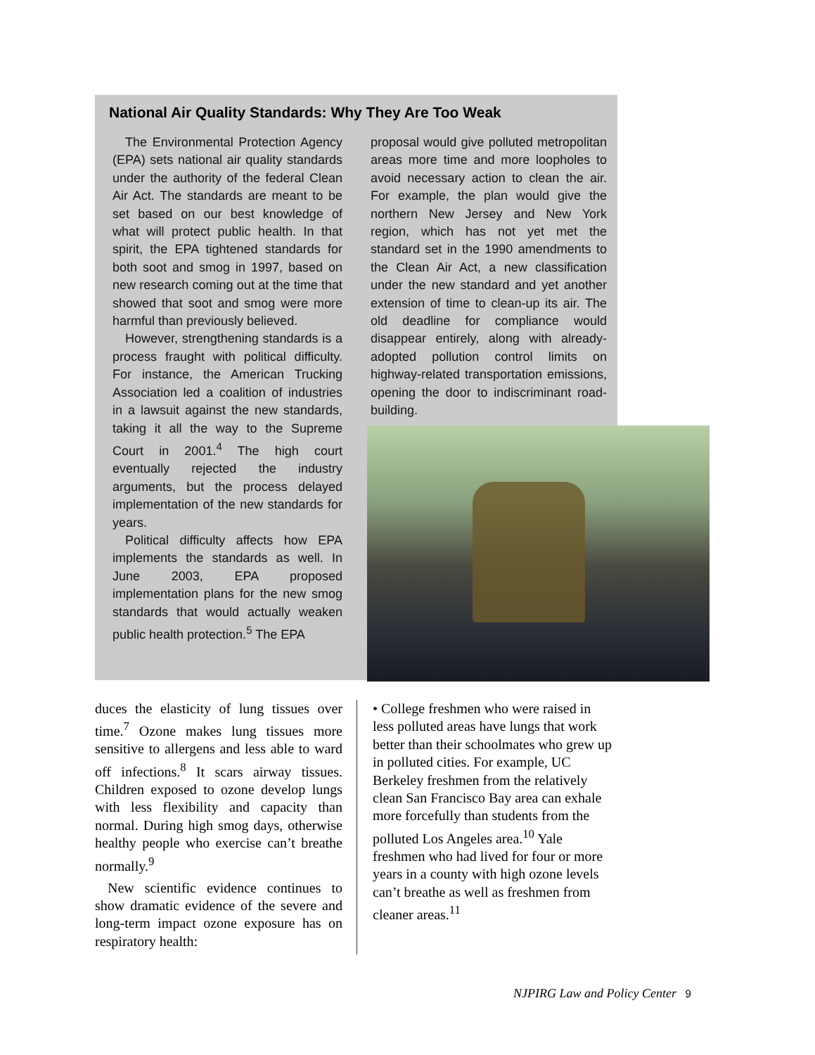National Air Quality Standards: Why They Are Too Weak
The Environmental Protection Agency (EPA) sets national air quality standards under the authority of the federal Clean Air Act. The standards are meant to be set based on our best knowledge of what will protect public health. In that spirit, the EPA tightened standards for both soot and smog in 1997, based on new research coming out at the time that showed that soot and smog were more harmful than previously believed.
However, strengthening standards is a process fraught with political difficulty. For instance, the American Trucking Association led a coalition of industries in a lawsuit against the new standards, taking it all the way to the Supreme Court in 2001.<sup>4</sup> The high court eventually rejected the industry arguments, but the process delayed implementation of the new standards for years.
Political difficulty affects how EPA implements the standards as well. In June 2003, EPA proposed implementation plans for the new smog standards that would actually weaken public health protection.<sup>5</sup> The EPA
proposal would give polluted metropolitan areas more time and more loopholes to avoid necessary action to clean the air. For example, the plan would give the northern New Jersey and New York region, which has not yet met the standard set in the 1990 amendments to the Clean Air Act, a new classification under the new standard and yet another extension of time to clean-up its air. The old deadline for compliance would disappear entirely, along with already-adopted pollution control limits on highway-related transportation emissions, opening the door to indiscriminant road-building.
duces the elasticity of lung tissues over time.<sup>7</sup> Ozone makes lung tissues more sensitive to allergens and less able to ward off infections.<sup>8</sup> It scars airway tissues. Children exposed to ozone develop lungs with less flexibility and capacity than normal. During high smog days, otherwise healthy people who exercise can’t breathe normally.<sup>9</sup>
New scientific evidence continues to show dramatic evidence of the severe and long-term impact ozone exposure has on respiratory health:
• College freshmen who were raised in less polluted areas have lungs that work better than their schoolmates who grew up in polluted cities. For example, UC Berkeley freshmen from the relatively clean San Francisco Bay area can exhale more forcefully than students from the polluted Los Angeles area.<sup>10</sup> Yale freshmen who had lived for four or more years in a county with high ozone levels can’t breathe as well as freshmen from cleaner areas.<sup>11</sup>
NJPIRG Law and Policy Center 9